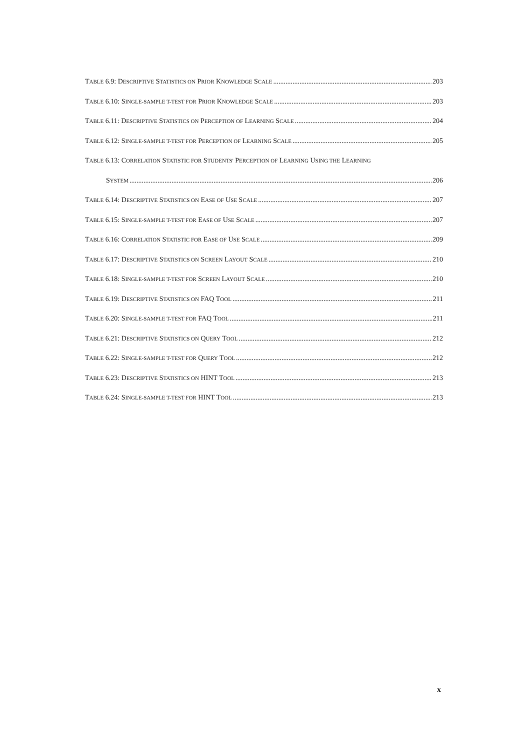TABLE 6.9: DESCRIPTIVE STATISTICS ON PRIOR KNOWLEDGE SCALE 203
TABLE 6.10: SINGLE-SAMPLE T-TEST FOR PRIOR KNOWLEDGE SCALE 203
TABLE 6.11: DESCRIPTIVE STATISTICS ON PERCEPTION OF LEARNING SCALE 204
TABLE 6.12: SINGLE-SAMPLE T-TEST FOR PERCEPTION OF LEARNING SCALE 205
TABLE 6.13: CORRELATION STATISTIC FOR STUDENTS' PERCEPTION OF LEARNING USING THE LEARNING
SYSTEM 206
TABLE 6.14: DESCRIPTIVE STATISTICS ON EASE OF USE SCALE 207
TABLE 6.15: SINGLE-SAMPLE T-TEST FOR EASE OF USE SCALE 207
TABLE 6.16: CORRELATION STATISTIC FOR EASE OF USE SCALE 209
TABLE 6.17: DESCRIPTIVE STATISTICS ON SCREEN LAYOUT SCALE 210
TABLE 6.18: SINGLE-SAMPLE T-TEST FOR SCREEN LAYOUT SCALE 210
TABLE 6.19: DESCRIPTIVE STATISTICS ON FAQ TOOL 211
TABLE 6.20: SINGLE-SAMPLE T-TEST FOR FAQ TOOL 211
TABLE 6.21: DESCRIPTIVE STATISTICS ON QUERY TOOL 212
TABLE 6.22: SINGLE-SAMPLE T-TEST FOR QUERY TOOL 212
TABLE 6.23: DESCRIPTIVE STATISTICS ON HINT TOOL 213
TABLE 6.24: SINGLE-SAMPLE T-TEST FOR HINT TOOL 213
x